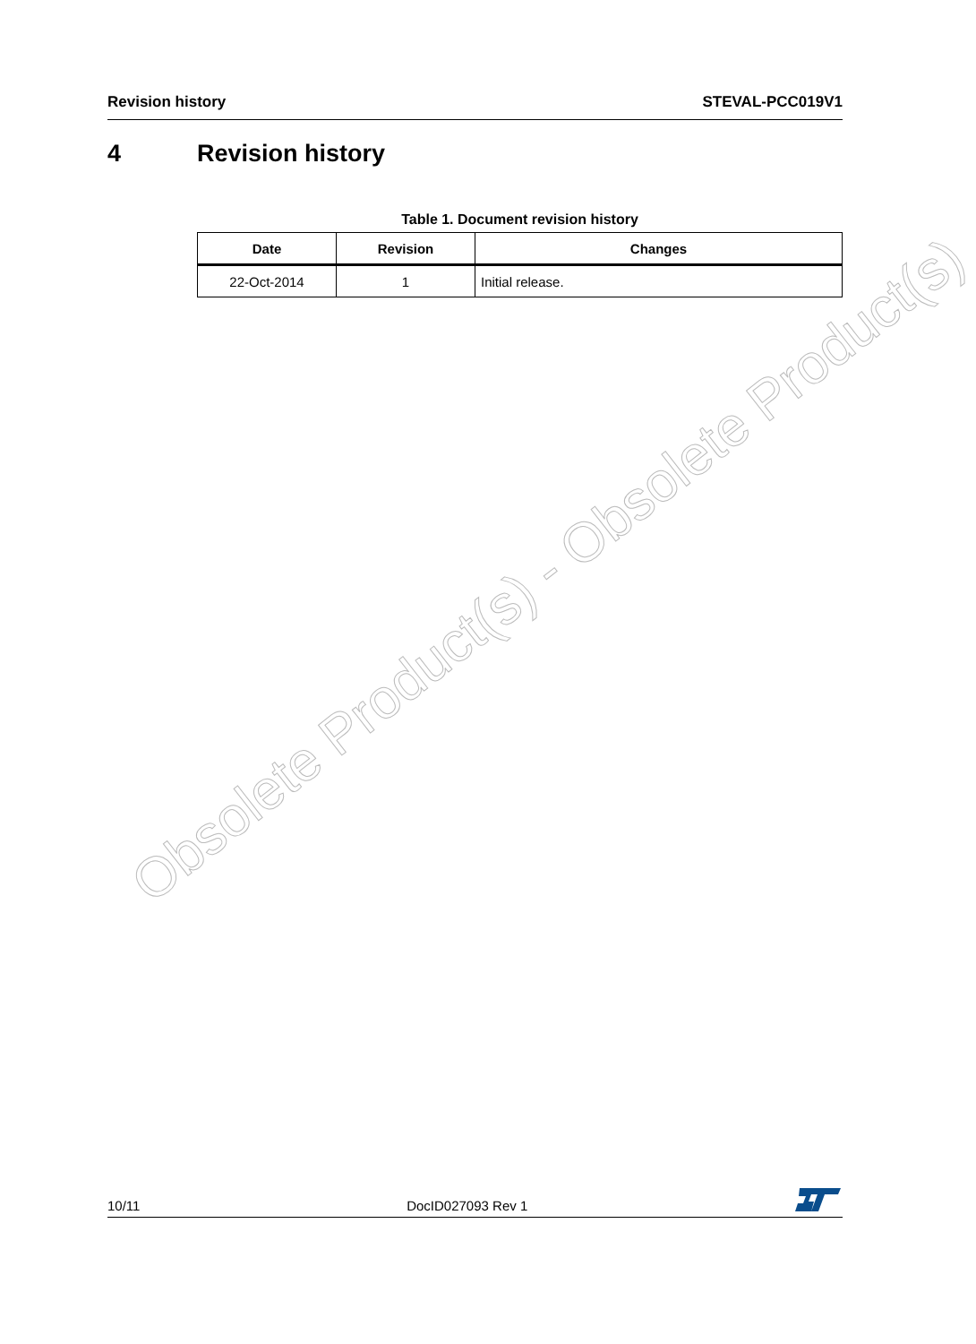Revision history STEVAL-PCC019V1
4 Revision history
Table 1. Document revision history
| Date | Revision | Changes |
| --- | --- | --- |
| 22-Oct-2014 | 1 | Initial release. |
Obsolete Product(s) - Obsolete Product(s)
10/11 DocID027093 Rev 1